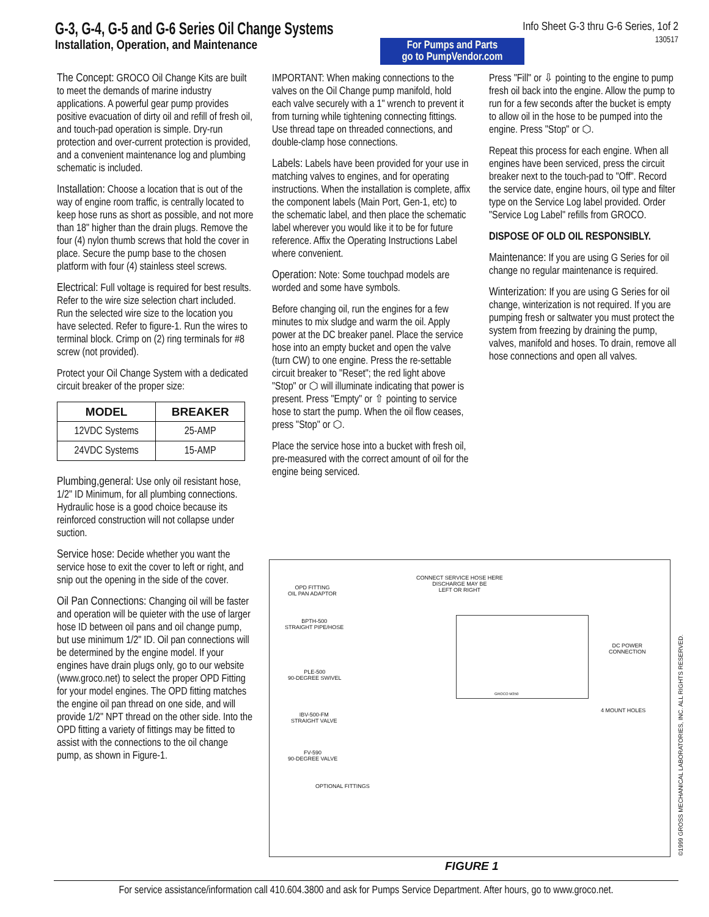G-3, G-4, G-5 and G-6 Series Oil Change Systems
Installation, Operation, and Maintenance
Info Sheet G-3 thru G-6 Series, 1of 2
130517
For Pumps and Parts
go to PumpVendor.com
The Concept: GROCO Oil Change Kits are built to meet the demands of marine industry applications. A powerful gear pump provides positive evacuation of dirty oil and refill of fresh oil, and touch-pad operation is simple. Dry-run protection and over-current protection is provided, and a convenient maintenance log and plumbing schematic is included.
Installation: Choose a location that is out of the way of engine room traffic, is centrally located to keep hose runs as short as possible, and not more than 18" higher than the drain plugs. Remove the four (4) nylon thumb screws that hold the cover in place. Secure the pump base to the chosen platform with four (4) stainless steel screws.
Electrical: Full voltage is required for best results. Refer to the wire size selection chart included. Run the selected wire size to the location you have selected. Refer to figure-1. Run the wires to terminal block. Crimp on (2) ring terminals for #8 screw (not provided).
Protect your Oil Change System with a dedicated circuit breaker of the proper size:
| MODEL | BREAKER |
| --- | --- |
| 12VDC Systems | 25-AMP |
| 24VDC Systems | 15-AMP |
Plumbing,general: Use only oil resistant hose, 1/2" ID Minimum, for all plumbing connections. Hydraulic hose is a good choice because its reinforced construction will not collapse under suction.
Service hose: Decide whether you want the service hose to exit the cover to left or right, and snip out the opening in the side of the cover.
Oil Pan Connections: Changing oil will be faster and operation will be quieter with the use of larger hose ID between oil pans and oil change pump, but use minimum 1/2" ID. Oil pan connections will be determined by the engine model. If your engines have drain plugs only, go to our website (www.groco.net) to select the proper OPD Fitting for your model engines. The OPD fitting matches the engine oil pan thread on one side, and will provide 1/2" NPT thread on the other side. Into the OPD fitting a variety of fittings may be fitted to assist with the connections to the oil change pump, as shown in Figure-1.
IMPORTANT: When making connections to the valves on the Oil Change pump manifold, hold each valve securely with a 1" wrench to prevent it from turning while tightening connecting fittings. Use thread tape on threaded connections, and double-clamp hose connections.
Labels: Labels have been provided for your use in matching valves to engines, and for operating instructions. When the installation is complete, affix the component labels (Main Port, Gen-1, etc) to the schematic label, and then place the schematic label wherever you would like it to be for future reference. Affix the Operating Instructions Label where convenient.
Operation: Note: Some touchpad models are worded and some have symbols.
Before changing oil, run the engines for a few minutes to mix sludge and warm the oil. Apply power at the DC breaker panel. Place the service hose into an empty bucket and open the valve (turn CW) to one engine. Press the re-settable circuit breaker to "Reset"; the red light above "Stop" or ⬡ will illuminate indicating that power is present. Press "Empty" or ⇧ pointing to service hose to start the pump. When the oil flow ceases, press "Stop" or ⬡.
Place the service hose into a bucket with fresh oil, pre-measured with the correct amount of oil for the engine being serviced.
Press "Fill" or ⇩ pointing to the engine to pump fresh oil back into the engine. Allow the pump to run for a few seconds after the bucket is empty to allow oil in the hose to be pumped into the engine. Press "Stop" or ⬡.
Repeat this process for each engine. When all engines have been serviced, press the circuit breaker next to the touch-pad to "Off". Record the service date, engine hours, oil type and filter type on the Service Log label provided. Order "Service Log Label" refills from GROCO.
DISPOSE OF OLD OIL RESPONSIBLY.
Maintenance: If you are using G Series for oil change no regular maintenance is required.
Winterization: If you are using G Series for oil change, winterization is not required. If you are pumping fresh or saltwater you must protect the system from freezing by draining the pump, valves, manifold and hoses. To drain, remove all hose connections and open all valves.
OPD FITTING
OIL PAN ADAPTOR
BPTH-500
STRAIGHT PIPE/HOSE
PLE-500
90-DEGREE SWIVEL
IBV-500-FM
STRAIGHT VALVE
FV-590
90-DEGREE VALVE
OPTIONAL FITTINGS
CONNECT SERVICE HOSE HERE
DISCHARGE MAY BE
LEFT OR RIGHT
DC POWER
CONNECTION
4 MOUNT HOLES
GROCO M350
FIGURE 1
©1999 GROSS MECHANICAL LABORATORIES, INC. ALL RIGHTS RESERVED.
For service assistance/information call 410.604.3800 and ask for Pumps Service Department. After hours, go to www.groco.net.